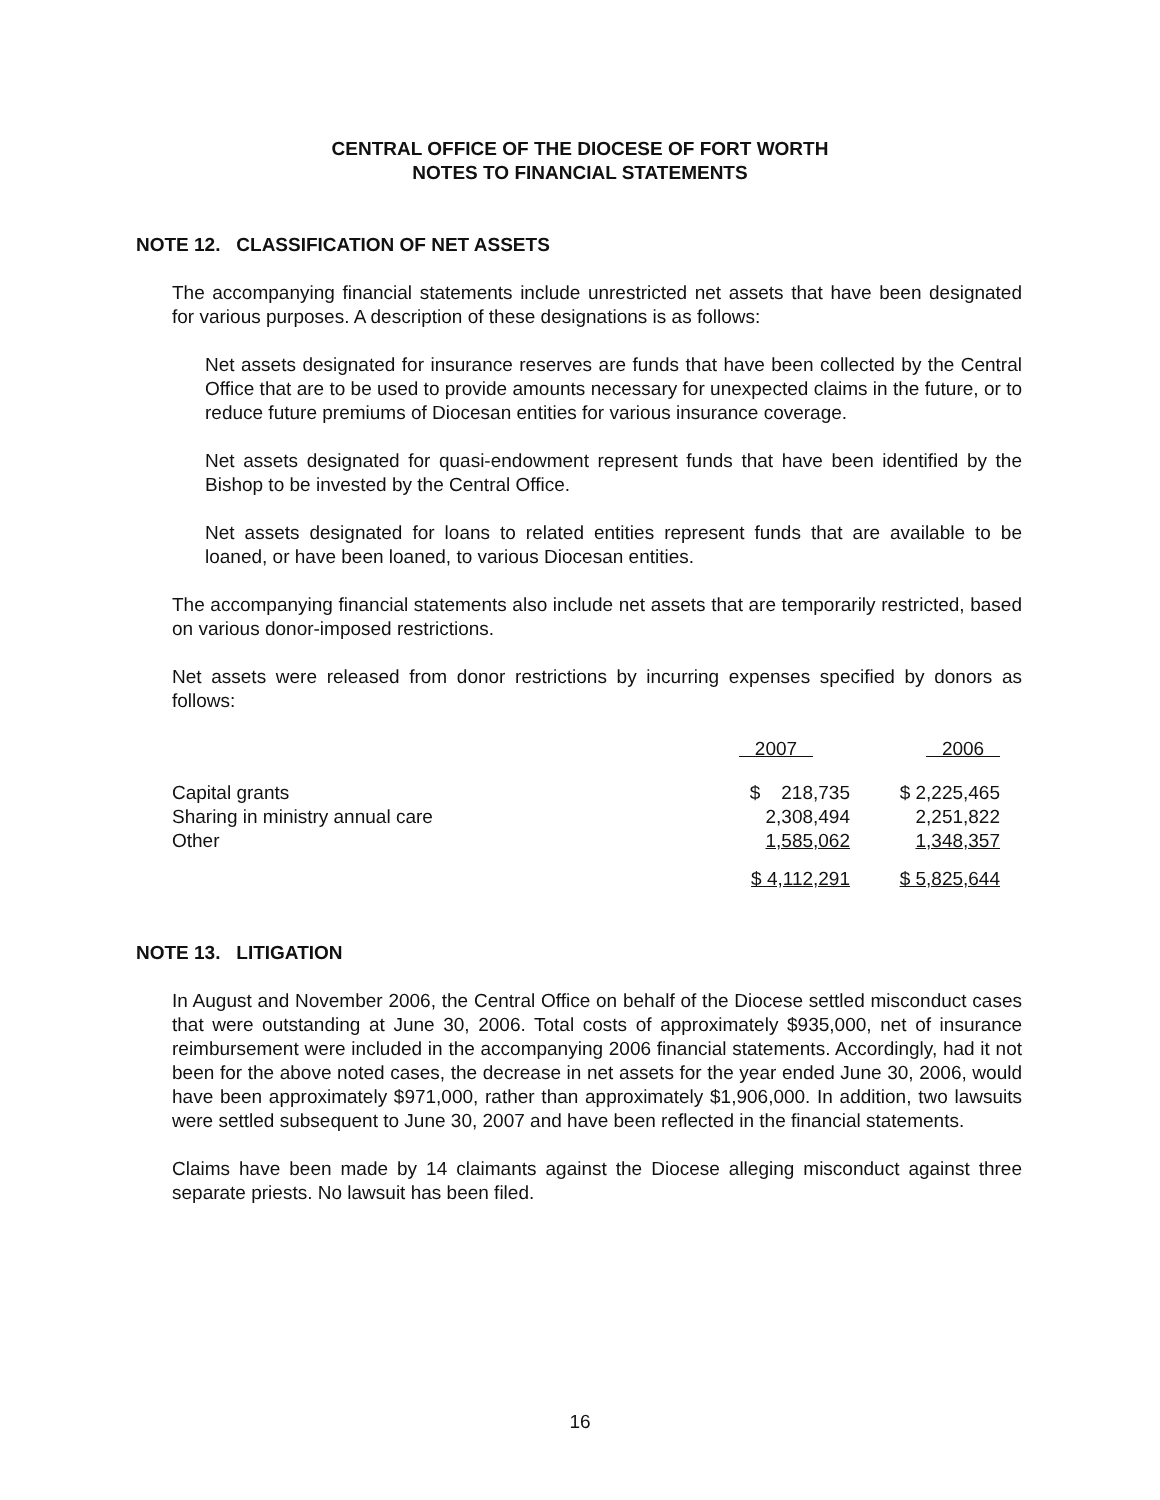CENTRAL OFFICE OF THE DIOCESE OF FORT WORTH
NOTES TO FINANCIAL STATEMENTS
NOTE 12. CLASSIFICATION OF NET ASSETS
The accompanying financial statements include unrestricted net assets that have been designated for various purposes. A description of these designations is as follows:
Net assets designated for insurance reserves are funds that have been collected by the Central Office that are to be used to provide amounts necessary for unexpected claims in the future, or to reduce future premiums of Diocesan entities for various insurance coverage.
Net assets designated for quasi-endowment represent funds that have been identified by the Bishop to be invested by the Central Office.
Net assets designated for loans to related entities represent funds that are available to be loaned, or have been loaned, to various Diocesan entities.
The accompanying financial statements also include net assets that are temporarily restricted, based on various donor-imposed restrictions.
Net assets were released from donor restrictions by incurring expenses specified by donors as follows:
| | 2007 | 2006 |
| --- | --- | --- |
| Capital grants | $ 218,735 | $ 2,225,465 |
| Sharing in ministry annual care | 2,308,494 | 2,251,822 |
| Other | 1,585,062 | 1,348,357 |
| | $ 4,112,291 | $ 5,825,644 |
NOTE 13. LITIGATION
In August and November 2006, the Central Office on behalf of the Diocese settled misconduct cases that were outstanding at June 30, 2006. Total costs of approximately $935,000, net of insurance reimbursement were included in the accompanying 2006 financial statements. Accordingly, had it not been for the above noted cases, the decrease in net assets for the year ended June 30, 2006, would have been approximately $971,000, rather than approximately $1,906,000. In addition, two lawsuits were settled subsequent to June 30, 2007 and have been reflected in the financial statements.
Claims have been made by 14 claimants against the Diocese alleging misconduct against three separate priests. No lawsuit has been filed.
16